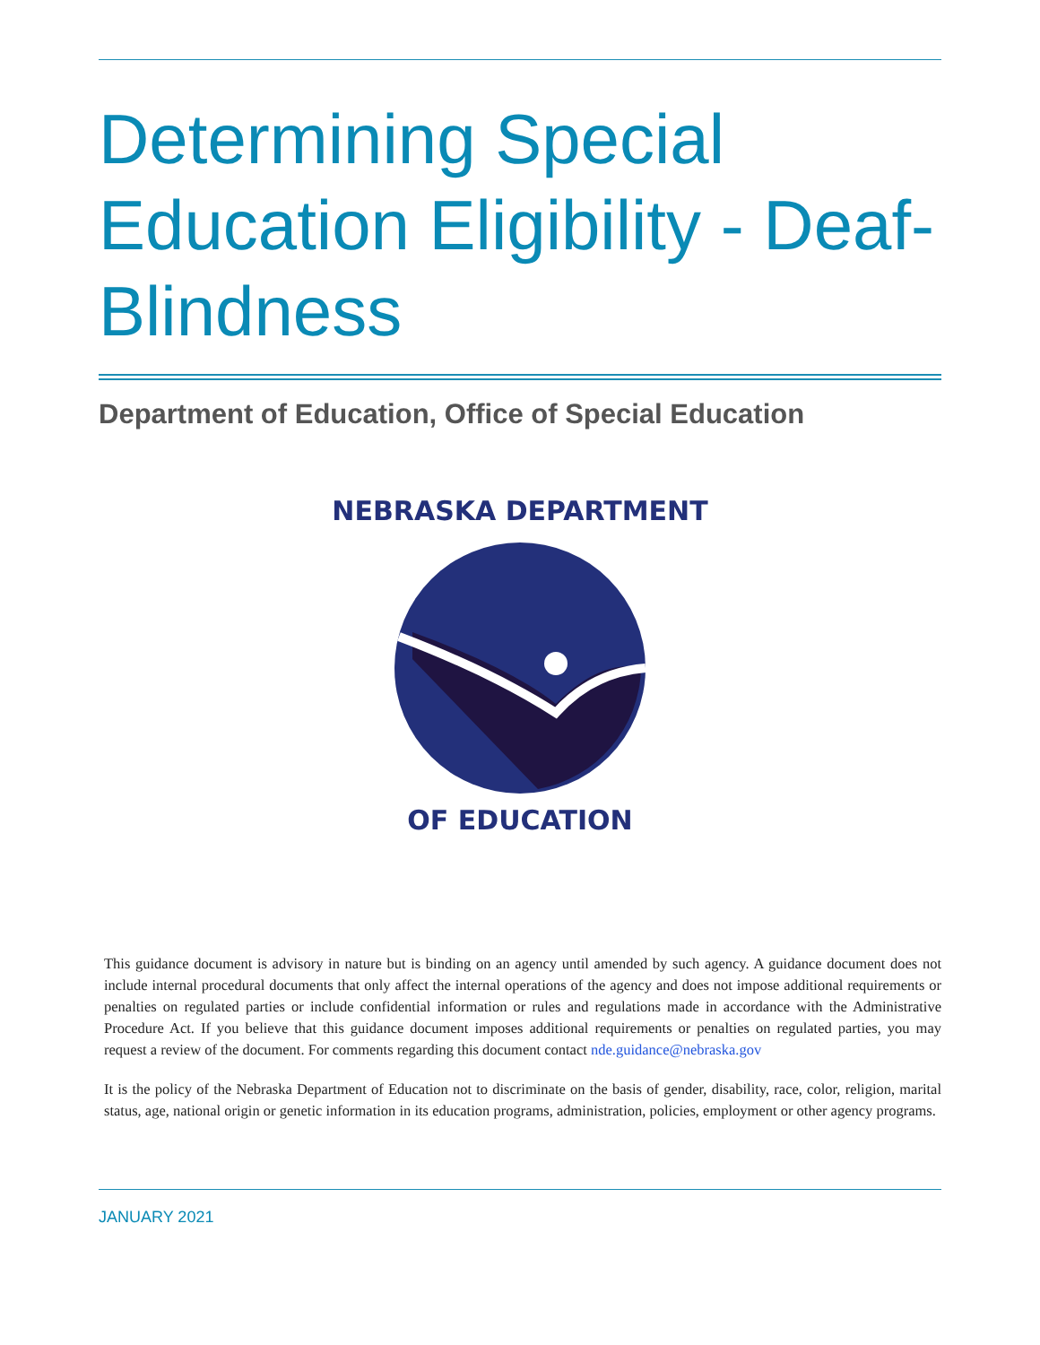Determining Special Education Eligibility - Deaf-Blindness
Department of Education, Office of Special Education
NEBRASKA DEPARTMENT
OF EDUCATION
This guidance document is advisory in nature but is binding on an agency until amended by such agency. A guidance document does not include internal procedural documents that only affect the internal operations of the agency and does not impose additional requirements or penalties on regulated parties or include confidential information or rules and regulations made in accordance with the Administrative Procedure Act. If you believe that this guidance document imposes additional requirements or penalties on regulated parties, you may request a review of the document. For comments regarding this document contact nde.guidance@nebraska.gov
It is the policy of the Nebraska Department of Education not to discriminate on the basis of gender, disability, race, color, religion, marital status, age, national origin or genetic information in its education programs, administration, policies, employment or other agency programs.
JANUARY 2021